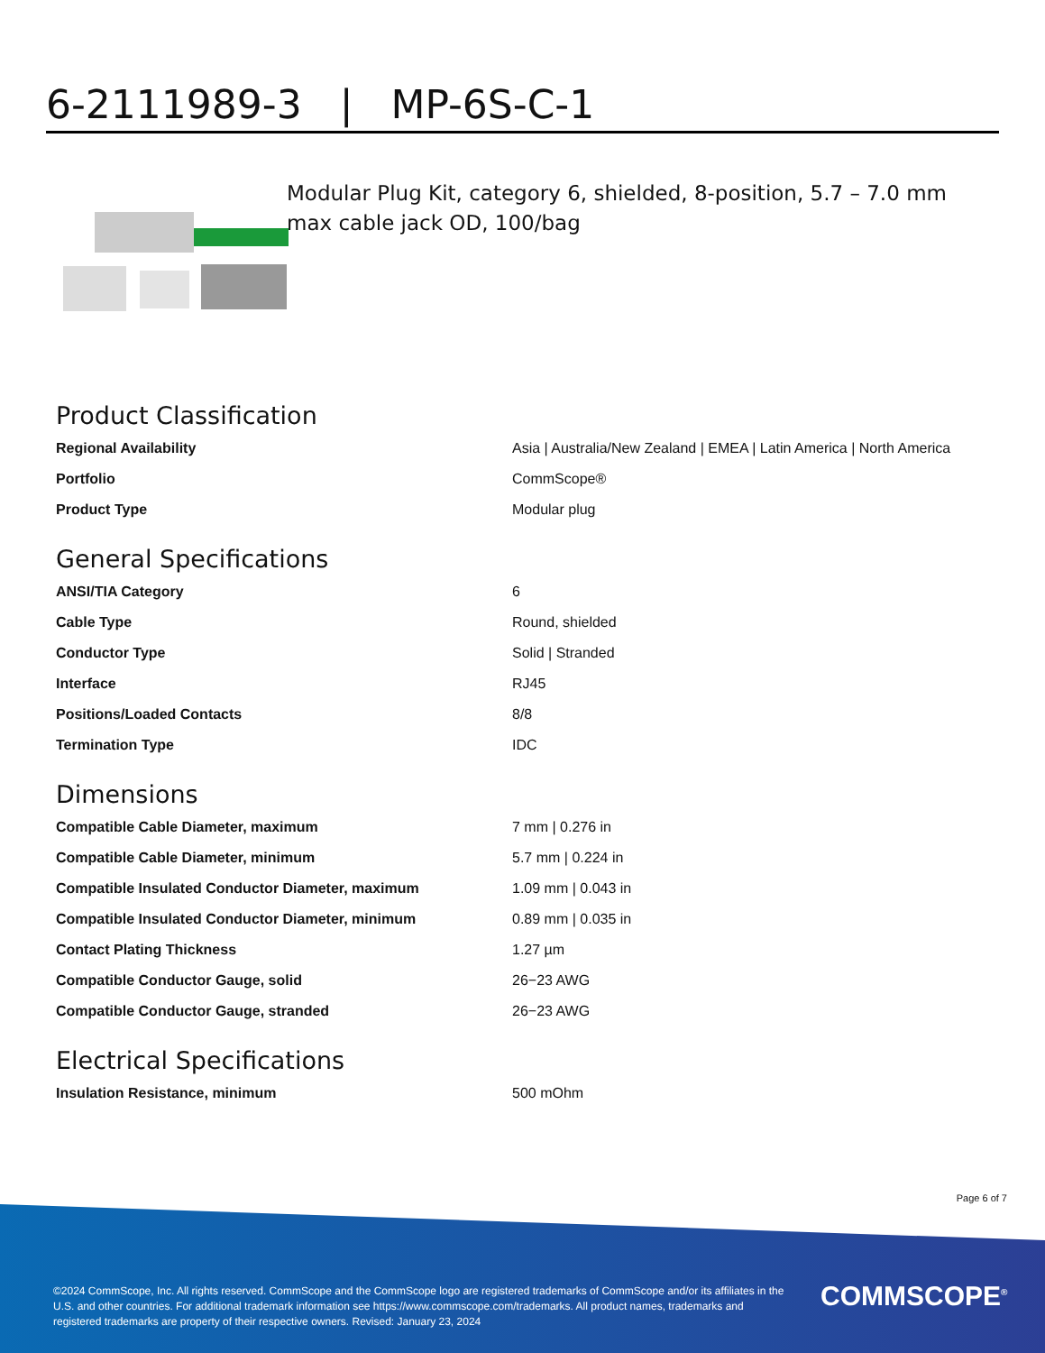6-2111989-3 | MP-6S-C-1
Modular Plug Kit, category 6, shielded, 8-position, 5.7 – 7.0 mm max cable jack OD, 100/bag
Product Classification
| Regional Availability | Asia / Australia/New Zealand / EMEA / Latin America / North America |
| Portfolio | CommScope® |
| Product Type | Modular plug |
General Specifications
| ANSI/TIA Category | 6 |
| Cable Type | Round, shielded |
| Conductor Type | Solid / Stranded |
| Interface | RJ45 |
| Positions/Loaded Contacts | 8/8 |
| Termination Type | IDC |
Dimensions
| Compatible Cable Diameter, maximum | 7 mm / 0.276 in |
| Compatible Cable Diameter, minimum | 5.7 mm / 0.224 in |
| Compatible Insulated Conductor Diameter, maximum | 1.09 mm / 0.043 in |
| Compatible Insulated Conductor Diameter, minimum | 0.89 mm / 0.035 in |
| Contact Plating Thickness | 1.27 µm |
| Compatible Conductor Gauge, solid | 26−23 AWG |
| Compatible Conductor Gauge, stranded | 26−23 AWG |
Electrical Specifications
| Insulation Resistance, minimum | 500 mOhm |
Page 6 of 7
©2024 CommScope, Inc. All rights reserved. CommScope and the CommScope logo are registered trademarks of CommScope and/or its affiliates in the U.S. and other countries. For additional trademark information see https://www.commscope.com/trademarks. All product names, trademarks and registered trademarks are property of their respective owners. Revised: January 23, 2024
COMMSCOPE<sup>®</sup>